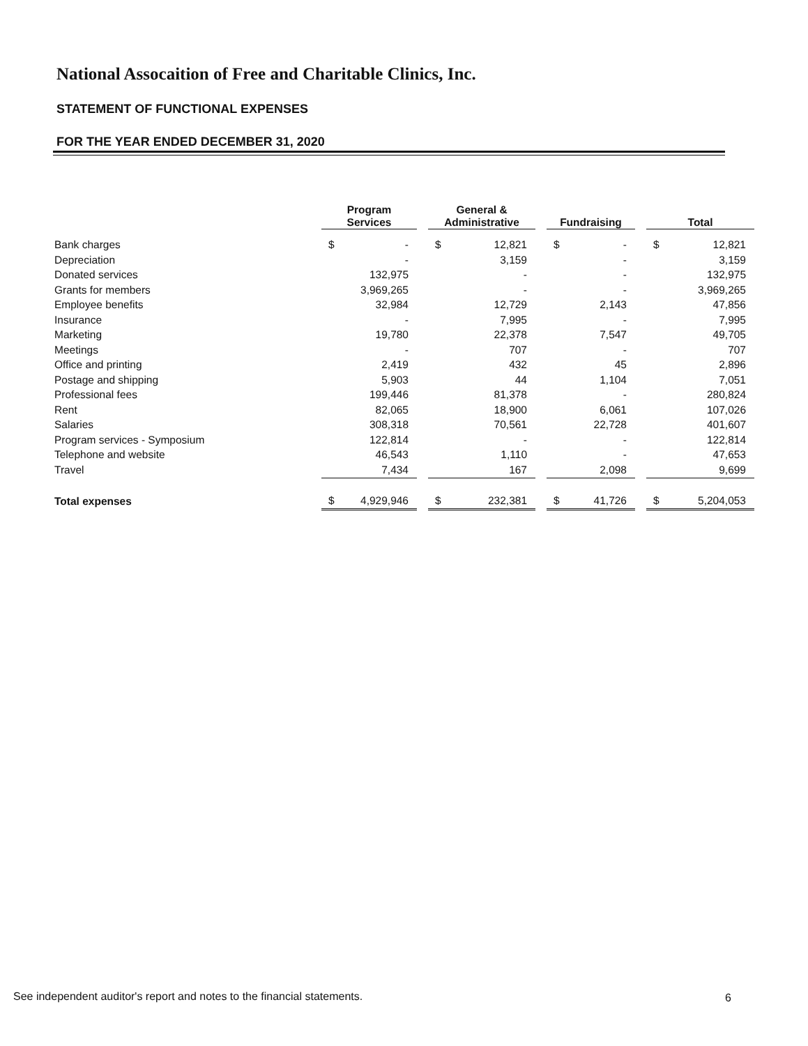National Assocaition of Free and Charitable Clinics, Inc.
STATEMENT OF FUNCTIONAL EXPENSES
FOR THE YEAR ENDED DECEMBER 31, 2020
| | Program Services | | | General & Administrative | | | Fundraising | | | Total | |
| --- | --- | --- | --- | --- | --- | --- | --- | --- | --- | --- | --- |
| Bank charges | $ | - | | $ | 12,821 | | $ | - | | $ | 12,821 |
| Depreciation | | - | | | 3,159 | | | - | | | 3,159 |
| Donated services | | 132,975 | | | - | | | - | | | 132,975 |
| Grants for members | | 3,969,265 | | | - | | | - | | | 3,969,265 |
| Employee benefits | | 32,984 | | | 12,729 | | | 2,143 | | | 47,856 |
| Insurance | | - | | | 7,995 | | | - | | | 7,995 |
| Marketing | | 19,780 | | | 22,378 | | | 7,547 | | | 49,705 |
| Meetings | | - | | | 707 | | | - | | | 707 |
| Office and printing | | 2,419 | | | 432 | | | 45 | | | 2,896 |
| Postage and shipping | | 5,903 | | | 44 | | | 1,104 | | | 7,051 |
| Professional fees | | 199,446 | | | 81,378 | | | - | | | 280,824 |
| Rent | | 82,065 | | | 18,900 | | | 6,061 | | | 107,026 |
| Salaries | | 308,318 | | | 70,561 | | | 22,728 | | | 401,607 |
| Program services - Symposium | | 122,814 | | | - | | | - | | | 122,814 |
| Telephone and website | | 46,543 | | | 1,110 | | | - | | | 47,653 |
| Travel | | 7,434 | | | 167 | | | 2,098 | | | 9,699 |
| Total expenses | $ | 4,929,946 | | $ | 232,381 | | $ | 41,726 | | $ | 5,204,053 |
See independent auditor's report and notes to the financial statements.
6